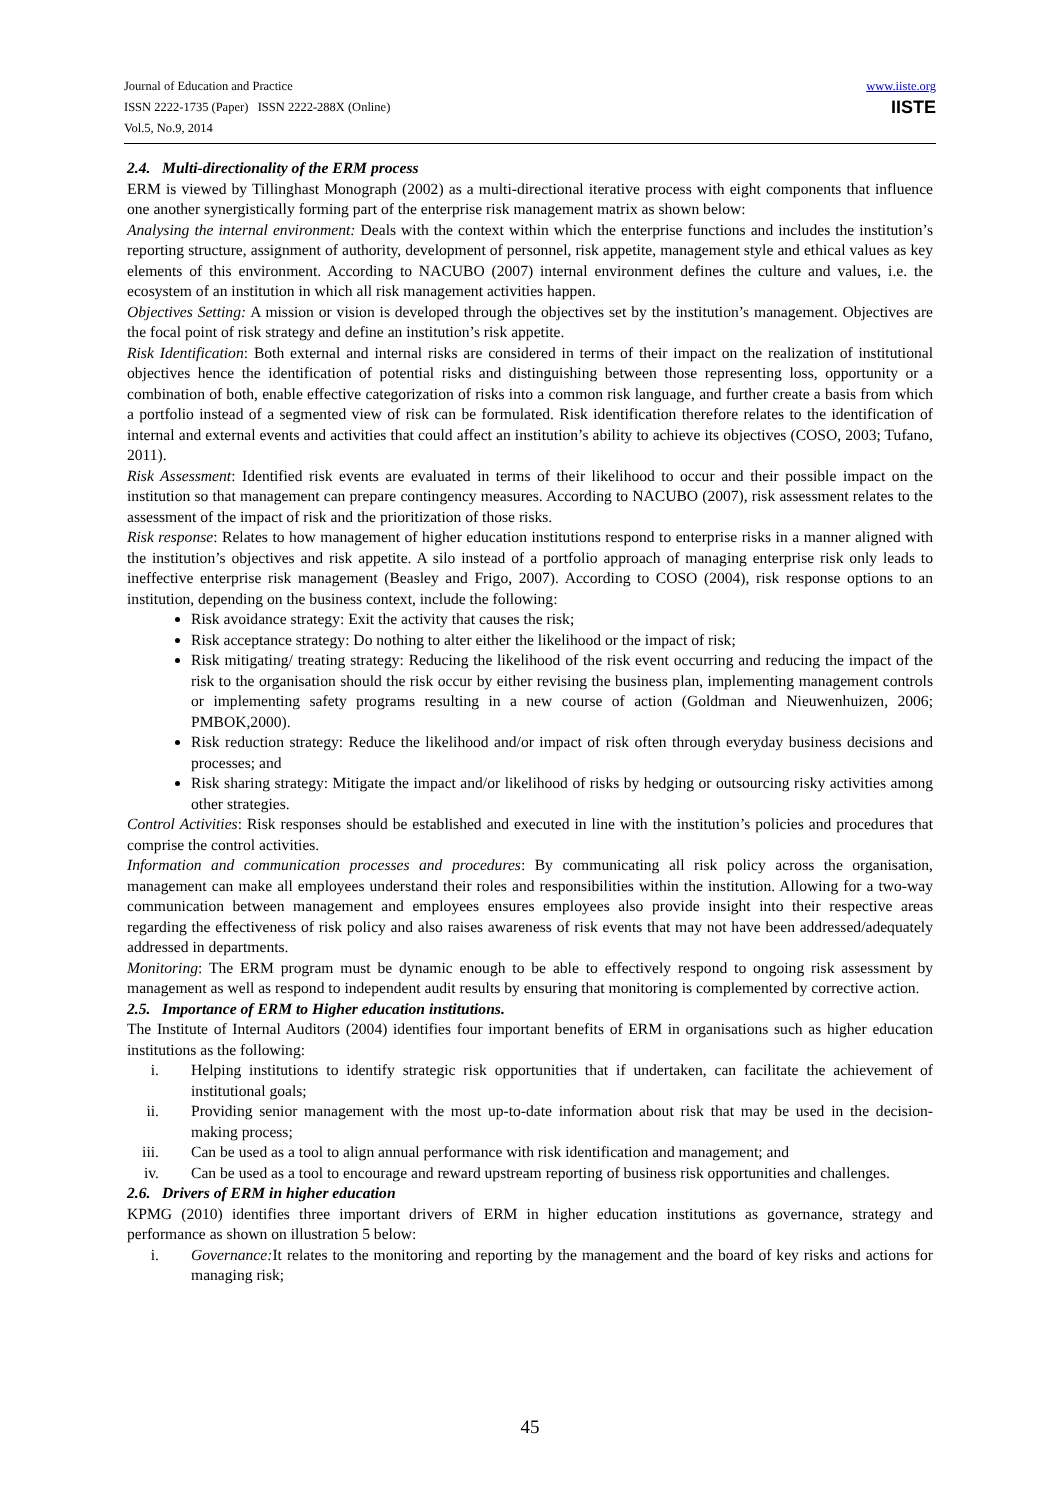Journal of Education and Practice
ISSN 2222-1735 (Paper) ISSN 2222-288X (Online)
Vol.5, No.9, 2014
www.iiste.org
IISTE
2.4. Multi-directionality of the ERM process
ERM is viewed by Tillinghast Monograph (2002) as a multi-directional iterative process with eight components that influence one another synergistically forming part of the enterprise risk management matrix as shown below:
Analysing the internal environment: Deals with the context within which the enterprise functions and includes the institution’s reporting structure, assignment of authority, development of personnel, risk appetite, management style and ethical values as key elements of this environment. According to NACUBO (2007) internal environment defines the culture and values, i.e. the ecosystem of an institution in which all risk management activities happen.
Objectives Setting: A mission or vision is developed through the objectives set by the institution’s management. Objectives are the focal point of risk strategy and define an institution’s risk appetite.
Risk Identification: Both external and internal risks are considered in terms of their impact on the realization of institutional objectives hence the identification of potential risks and distinguishing between those representing loss, opportunity or a combination of both, enable effective categorization of risks into a common risk language, and further create a basis from which a portfolio instead of a segmented view of risk can be formulated. Risk identification therefore relates to the identification of internal and external events and activities that could affect an institution’s ability to achieve its objectives (COSO, 2003; Tufano, 2011).
Risk Assessment: Identified risk events are evaluated in terms of their likelihood to occur and their possible impact on the institution so that management can prepare contingency measures. According to NACUBO (2007), risk assessment relates to the assessment of the impact of risk and the prioritization of those risks.
Risk response: Relates to how management of higher education institutions respond to enterprise risks in a manner aligned with the institution’s objectives and risk appetite. A silo instead of a portfolio approach of managing enterprise risk only leads to ineffective enterprise risk management (Beasley and Frigo, 2007). According to COSO (2004), risk response options to an institution, depending on the business context, include the following:
Risk avoidance strategy: Exit the activity that causes the risk;
Risk acceptance strategy: Do nothing to alter either the likelihood or the impact of risk;
Risk mitigating/ treating strategy: Reducing the likelihood of the risk event occurring and reducing the impact of the risk to the organisation should the risk occur by either revising the business plan, implementing management controls or implementing safety programs resulting in a new course of action (Goldman and Nieuwenhuizen, 2006; PMBOK,2000).
Risk reduction strategy: Reduce the likelihood and/or impact of risk often through everyday business decisions and processes; and
Risk sharing strategy: Mitigate the impact and/or likelihood of risks by hedging or outsourcing risky activities among other strategies.
Control Activities: Risk responses should be established and executed in line with the institution’s policies and procedures that comprise the control activities.
Information and communication processes and procedures: By communicating all risk policy across the organisation, management can make all employees understand their roles and responsibilities within the institution. Allowing for a two-way communication between management and employees ensures employees also provide insight into their respective areas regarding the effectiveness of risk policy and also raises awareness of risk events that may not have been addressed/adequately addressed in departments.
Monitoring: The ERM program must be dynamic enough to be able to effectively respond to ongoing risk assessment by management as well as respond to independent audit results by ensuring that monitoring is complemented by corrective action.
2.5. Importance of ERM to Higher education institutions.
The Institute of Internal Auditors (2004) identifies four important benefits of ERM in organisations such as higher education institutions as the following:
i. Helping institutions to identify strategic risk opportunities that if undertaken, can facilitate the achievement of institutional goals;
ii. Providing senior management with the most up-to-date information about risk that may be used in the decision-making process;
iii. Can be used as a tool to align annual performance with risk identification and management; and
iv. Can be used as a tool to encourage and reward upstream reporting of business risk opportunities and challenges.
2.6. Drivers of ERM in higher education
KPMG (2010) identifies three important drivers of ERM in higher education institutions as governance, strategy and performance as shown on illustration 5 below:
i. Governance: It relates to the monitoring and reporting by the management and the board of key risks and actions for managing risk;
45